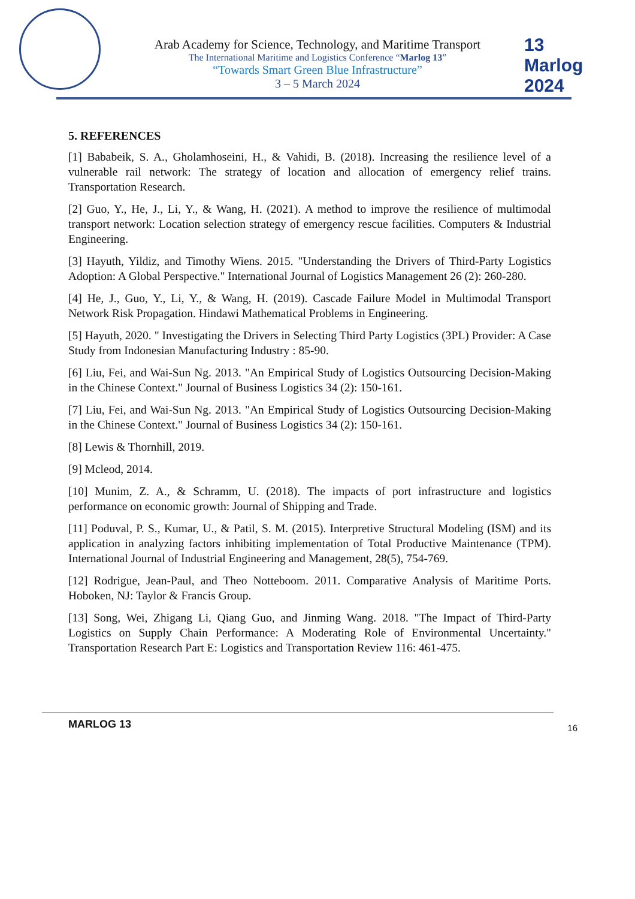13 Marlog 2024
Arab Academy for Science, Technology, and Maritime Transport
The International Maritime and Logistics Conference “Marlog 13”
“Towards Smart Green Blue Infrastructure”
3 – 5 March 2024
5. REFERENCES
[1] Bababeik, S. A., Gholamhoseini, H., & Vahidi, B. (2018). Increasing the resilience level of a vulnerable rail network: The strategy of location and allocation of emergency relief trains. Transportation Research.
[2] Guo, Y., He, J., Li, Y., & Wang, H. (2021). A method to improve the resilience of multimodal transport network: Location selection strategy of emergency rescue facilities. Computers & Industrial Engineering.
[3] Hayuth, Yildiz, and Timothy Wiens. 2015. "Understanding the Drivers of Third-Party Logistics Adoption: A Global Perspective." International Journal of Logistics Management 26 (2): 260-280.
[4] He, J., Guo, Y., Li, Y., & Wang, H. (2019). Cascade Failure Model in Multimodal Transport Network Risk Propagation. Hindawi Mathematical Problems in Engineering.
[5] Hayuth, 2020. " Investigating the Drivers in Selecting Third Party Logistics (3PL) Provider: A Case Study from Indonesian Manufacturing Industry : 85-90.
[6] Liu, Fei, and Wai-Sun Ng. 2013. "An Empirical Study of Logistics Outsourcing Decision-Making in the Chinese Context." Journal of Business Logistics 34 (2): 150-161.
[7] Liu, Fei, and Wai-Sun Ng. 2013. "An Empirical Study of Logistics Outsourcing Decision-Making in the Chinese Context." Journal of Business Logistics 34 (2): 150-161.
[8] Lewis & Thornhill, 2019.
[9] Mcleod, 2014.
[10] Munim, Z. A., & Schramm, U. (2018). The impacts of port infrastructure and logistics performance on economic growth: Journal of Shipping and Trade.
[11] Poduval, P. S., Kumar, U., & Patil, S. M. (2015). Interpretive Structural Modeling (ISM) and its application in analyzing factors inhibiting implementation of Total Productive Maintenance (TPM). International Journal of Industrial Engineering and Management, 28(5), 754-769.
[12] Rodrigue, Jean-Paul, and Theo Notteboom. 2011. Comparative Analysis of Maritime Ports. Hoboken, NJ: Taylor & Francis Group.
[13] Song, Wei, Zhigang Li, Qiang Guo, and Jinming Wang. 2018. "The Impact of Third-Party Logistics on Supply Chain Performance: A Moderating Role of Environmental Uncertainty." Transportation Research Part E: Logistics and Transportation Review 116: 461-475.
MARLOG 13 16